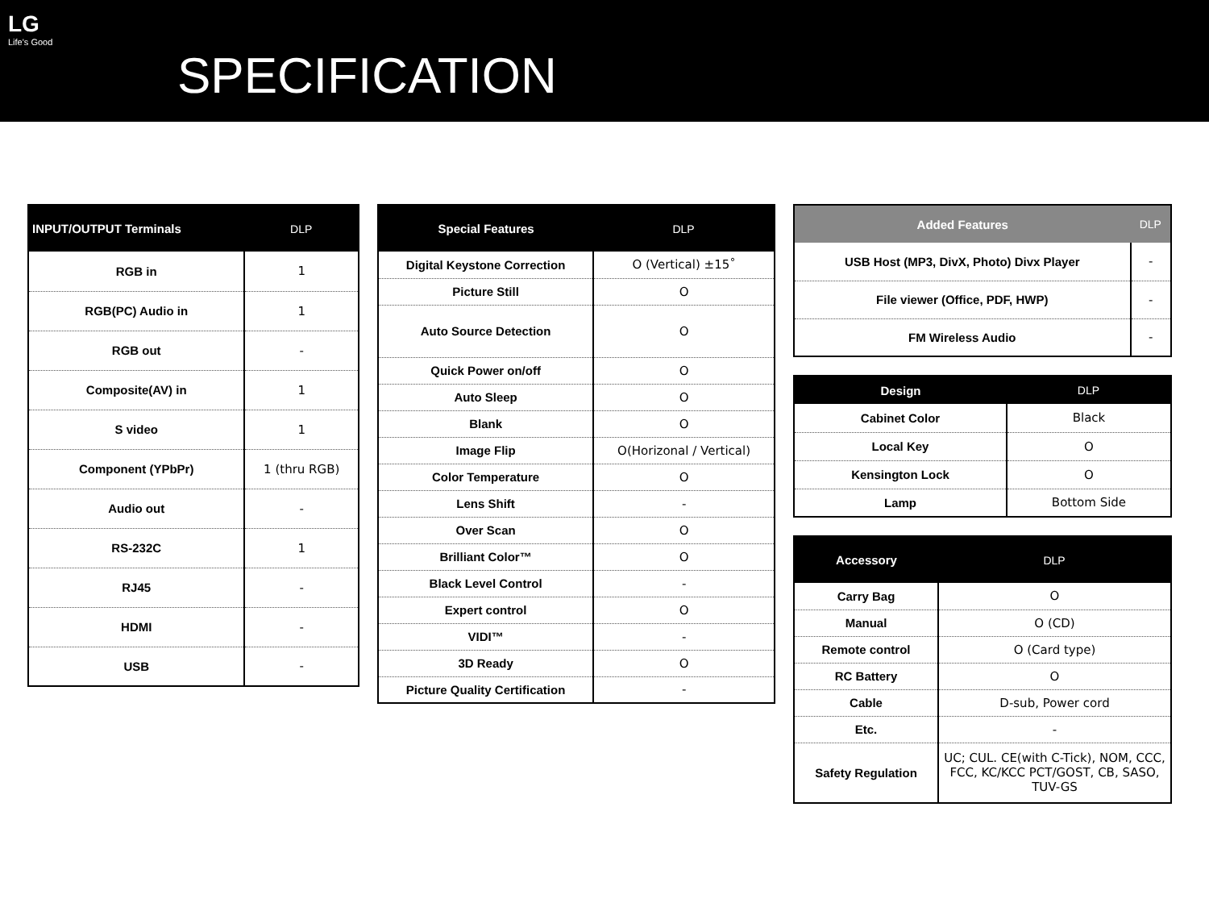LG
Life's Good
SPECIFICATION
| INPUT/OUTPUT Terminals | DLP |
| --- | --- |
| RGB in | 1 |
| RGB(PC) Audio in | 1 |
| RGB out | - |
| Composite(AV) in | 1 |
| S video | 1 |
| Component (YPbPr) | 1 (thru RGB) |
| Audio out | - |
| RS-232C | 1 |
| RJ45 | - |
| HDMI | - |
| USB | - |
| Special Features | DLP |
| --- | --- |
| Digital Keystone Correction | O (Vertical) ±15˚ |
| Picture Still | O |
| Auto Source Detection | O |
| Quick Power on/off | O |
| Auto Sleep | O |
| Blank | O |
| Image Flip | O(Horizonal / Vertical) |
| Color Temperature | O |
| Lens Shift | - |
| Over Scan | O |
| Brilliant Color™ | O |
| Black Level Control | - |
| Expert control | O |
| VIDI™ | - |
| 3D Ready | O |
| Picture Quality Certification | - |
| Added Features | DLP |
| --- | --- |
| USB Host (MP3, DivX, Photo) Divx Player | - |
| File viewer (Office, PDF, HWP) | - |
| FM Wireless Audio | - |
| Design | DLP |
| --- | --- |
| Cabinet Color | Black |
| Local Key | O |
| Kensington Lock | O |
| Lamp | Bottom Side |
| Accessory | DLP |
| --- | --- |
| Carry Bag | O |
| Manual | O (CD) |
| Remote control | O (Card type) |
| RC Battery | O |
| Cable | D-sub, Power cord |
| Etc. | - |
| Safety Regulation | UC; CUL. CE(with C-Tick), NOM, CCC, FCC, KC/KCC PCT/GOST, CB, SASO, TUV-GS |